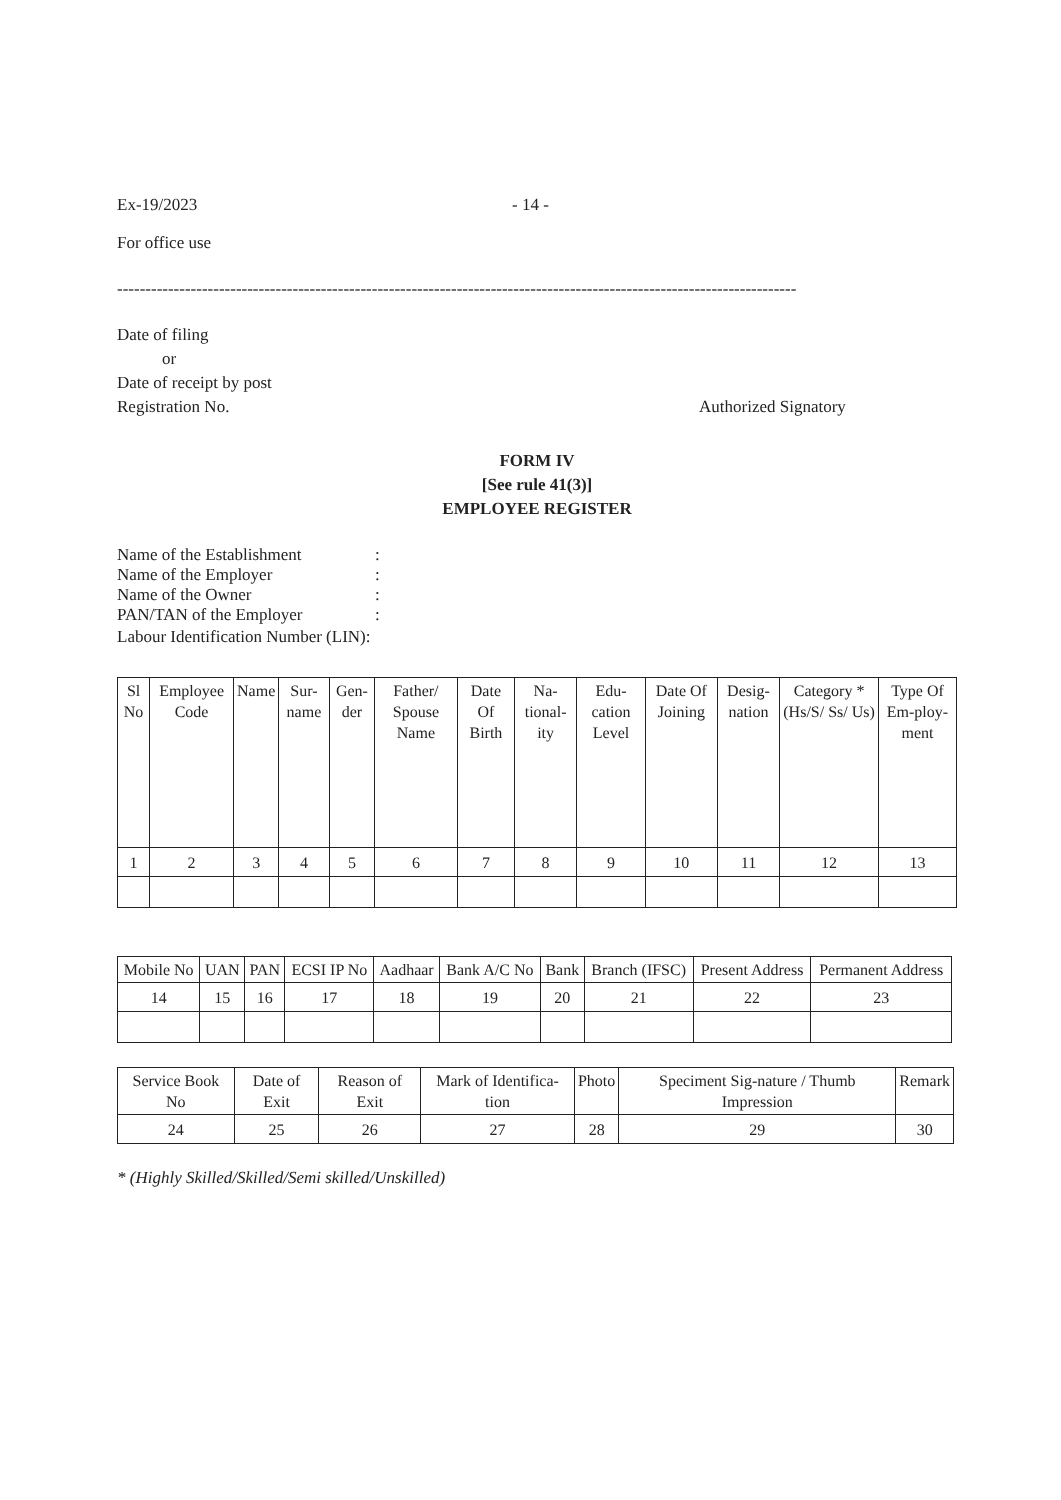Ex-19/2023 - 14 -
For office use
------------------------------------------------------------------------------------------------------------------------
Date of filing
or
Date of receipt by post
Registration No. Authorized Signatory
FORM IV
[See rule 41(3)]
EMPLOYEE REGISTER
Name of the Establishment:
Name of the Employer:
Name of the Owner:
PAN/TAN of the Employer:
Labour Identification Number (LIN):
| Sl No | Employee Code | Name | Sur-name | Gen-der | Father/ Spouse Name | Date Of Birth | Na-tional-ity | Edu-cation Level | Date Of Joining | Desig-nation | Category *(Hs/S/ Ss/ Us) | Type Of Em-ploy-ment |
| --- | --- | --- | --- | --- | --- | --- | --- | --- | --- | --- | --- | --- |
| 1 | 2 | 3 | 4 | 5 | 6 | 7 | 8 | 9 | 10 | 11 | 12 | 13 |
| Mobile No | UAN | PAN | ECSI IP No | Aadhaar | Bank A/C No | Bank | Branch (IFSC) | Present Address | Permanent Address |
| --- | --- | --- | --- | --- | --- | --- | --- | --- | --- |
| 14 | 15 | 16 | 17 | 18 | 19 | 20 | 21 | 22 | 23 |
| Service Book No | Date of Exit | Reason of Exit | Mark of Identifica-tion | Photo | Speciment Sig-nature / Thumb Impression | Remark |
| --- | --- | --- | --- | --- | --- | --- |
| 24 | 25 | 26 | 27 | 28 | 29 | 30 |
* (Highly Skilled/Skilled/Semi skilled/Unskilled)